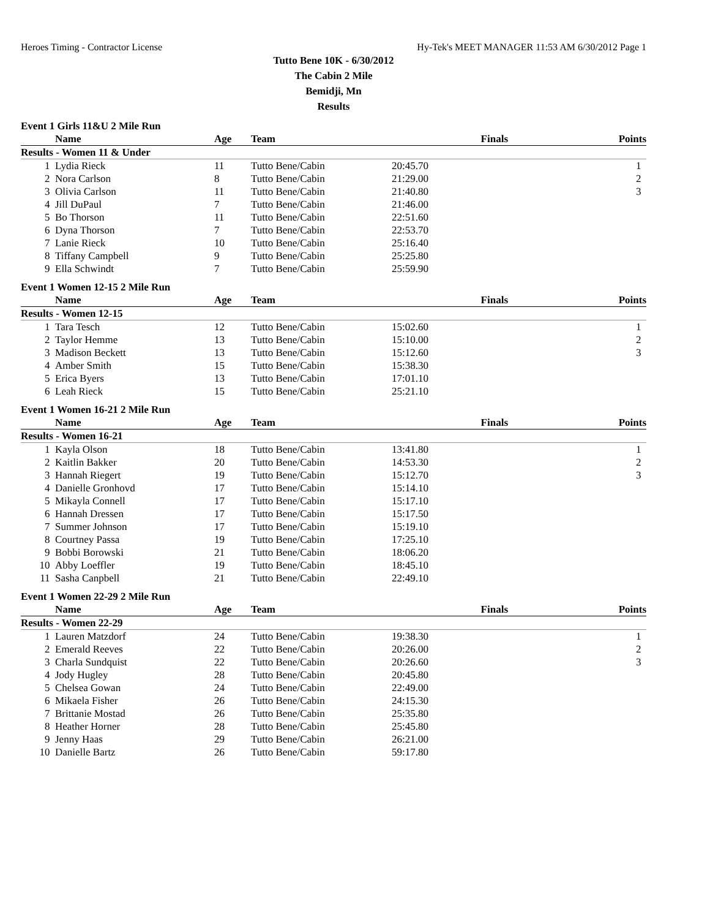Heroes Timing - Contractor License Hy-Tek's MEET MANAGER 11:53 AM 6/30/2012 Page 1
Tutto Bene 10K - 6/30/2012
The Cabin 2 Mile
Bemidji, Mn
Results
Event 1 Girls 11&U 2 Mile Run
| | Name | Age | Team | Finals | Points |
| --- | --- | --- | --- | --- | --- |
| Results - Women 11 & Under | | | | | |
| 1 | Lydia Rieck | 11 | Tutto Bene/Cabin | 20:45.70 | 1 |
| 2 | Nora Carlson | 8 | Tutto Bene/Cabin | 21:29.00 | 2 |
| 3 | Olivia Carlson | 11 | Tutto Bene/Cabin | 21:40.80 | 3 |
| 4 | Jill DuPaul | 7 | Tutto Bene/Cabin | 21:46.00 | |
| 5 | Bo Thorson | 11 | Tutto Bene/Cabin | 22:51.60 | |
| 6 | Dyna Thorson | 7 | Tutto Bene/Cabin | 22:53.70 | |
| 7 | Lanie Rieck | 10 | Tutto Bene/Cabin | 25:16.40 | |
| 8 | Tiffany Campbell | 9 | Tutto Bene/Cabin | 25:25.80 | |
| 9 | Ella Schwindt | 7 | Tutto Bene/Cabin | 25:59.90 | |
Event 1 Women 12-15 2 Mile Run
| | Name | Age | Team | Finals | Points |
| --- | --- | --- | --- | --- | --- |
| Results - Women 12-15 | | | | | |
| 1 | Tara Tesch | 12 | Tutto Bene/Cabin | 15:02.60 | 1 |
| 2 | Taylor Hemme | 13 | Tutto Bene/Cabin | 15:10.00 | 2 |
| 3 | Madison Beckett | 13 | Tutto Bene/Cabin | 15:12.60 | 3 |
| 4 | Amber Smith | 15 | Tutto Bene/Cabin | 15:38.30 | |
| 5 | Erica Byers | 13 | Tutto Bene/Cabin | 17:01.10 | |
| 6 | Leah Rieck | 15 | Tutto Bene/Cabin | 25:21.10 | |
Event 1 Women 16-21 2 Mile Run
| | Name | Age | Team | Finals | Points |
| --- | --- | --- | --- | --- | --- |
| Results - Women 16-21 | | | | | |
| 1 | Kayla Olson | 18 | Tutto Bene/Cabin | 13:41.80 | 1 |
| 2 | Kaitlin Bakker | 20 | Tutto Bene/Cabin | 14:53.30 | 2 |
| 3 | Hannah Riegert | 19 | Tutto Bene/Cabin | 15:12.70 | 3 |
| 4 | Danielle Gronhovd | 17 | Tutto Bene/Cabin | 15:14.10 | |
| 5 | Mikayla Connell | 17 | Tutto Bene/Cabin | 15:17.10 | |
| 6 | Hannah Dressen | 17 | Tutto Bene/Cabin | 15:17.50 | |
| 7 | Summer Johnson | 17 | Tutto Bene/Cabin | 15:19.10 | |
| 8 | Courtney Passa | 19 | Tutto Bene/Cabin | 17:25.10 | |
| 9 | Bobbi Borowski | 21 | Tutto Bene/Cabin | 18:06.20 | |
| 10 | Abby Loeffler | 19 | Tutto Bene/Cabin | 18:45.10 | |
| 11 | Sasha Canpbell | 21 | Tutto Bene/Cabin | 22:49.10 | |
Event 1 Women 22-29 2 Mile Run
| | Name | Age | Team | Finals | Points |
| --- | --- | --- | --- | --- | --- |
| Results - Women 22-29 | | | | | |
| 1 | Lauren Matzdorf | 24 | Tutto Bene/Cabin | 19:38.30 | 1 |
| 2 | Emerald Reeves | 22 | Tutto Bene/Cabin | 20:26.00 | 2 |
| 3 | Charla Sundquist | 22 | Tutto Bene/Cabin | 20:26.60 | 3 |
| 4 | Jody Hugley | 28 | Tutto Bene/Cabin | 20:45.80 | |
| 5 | Chelsea Gowan | 24 | Tutto Bene/Cabin | 22:49.00 | |
| 6 | Mikaela Fisher | 26 | Tutto Bene/Cabin | 24:15.30 | |
| 7 | Brittanie Mostad | 26 | Tutto Bene/Cabin | 25:35.80 | |
| 8 | Heather Horner | 28 | Tutto Bene/Cabin | 25:45.80 | |
| 9 | Jenny Haas | 29 | Tutto Bene/Cabin | 26:21.00 | |
| 10 | Danielle Bartz | 26 | Tutto Bene/Cabin | 59:17.80 | |